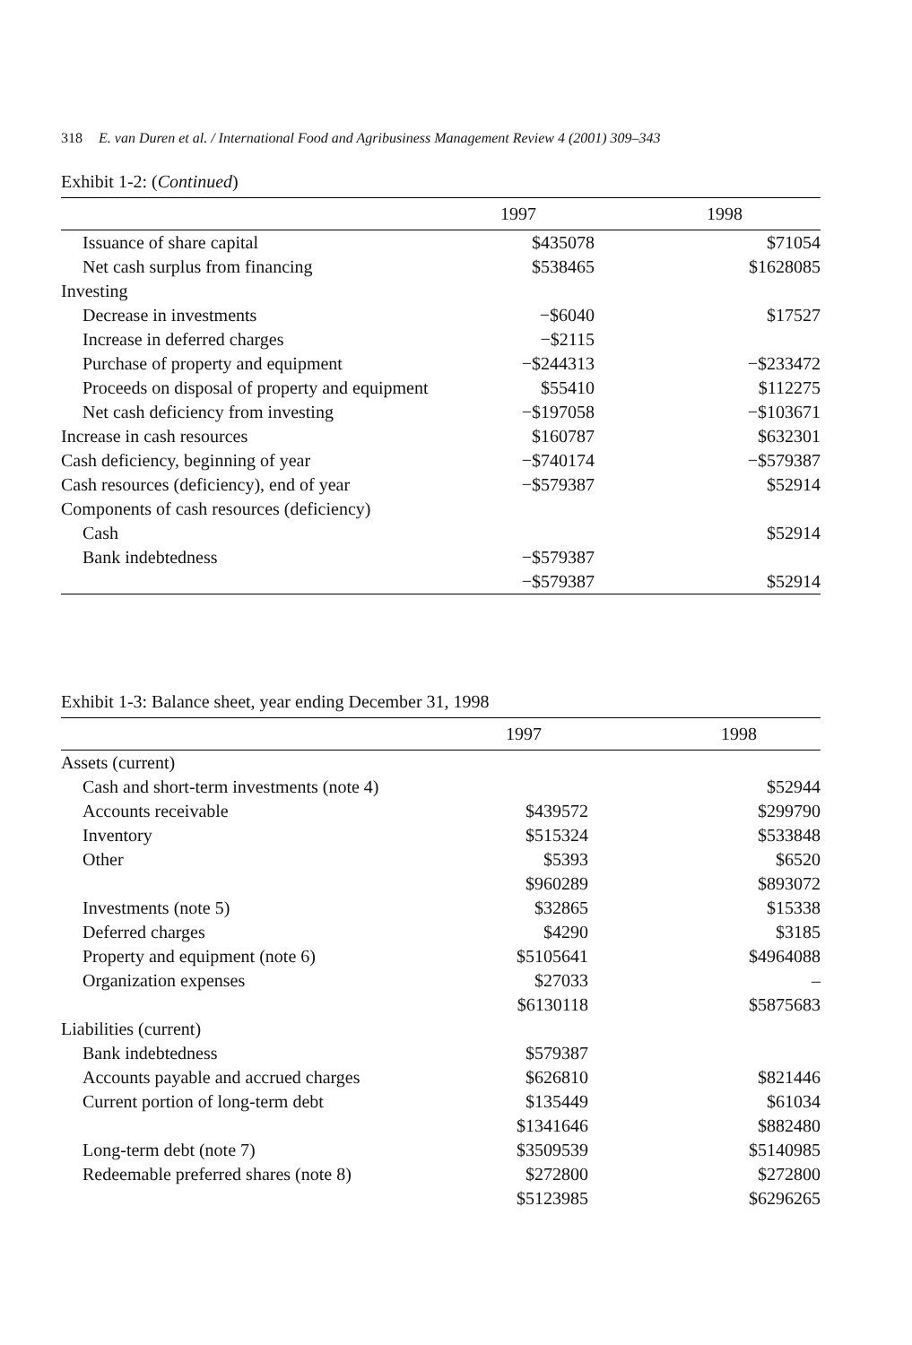318 E. van Duren et al. / International Food and Agribusiness Management Review 4 (2001) 309–343
Exhibit 1-2: (Continued)
| | 1997 | 1998 |
| --- | --- | --- |
| Issuance of share capital | $435078 | $71054 |
| Net cash surplus from financing | $538465 | $1628085 |
| Investing | | |
| Decrease in investments | −$6040 | $17527 |
| Increase in deferred charges | −$2115 | |
| Purchase of property and equipment | −$244313 | −$233472 |
| Proceeds on disposal of property and equipment | $55410 | $112275 |
| Net cash deficiency from investing | −$197058 | −$103671 |
| Increase in cash resources | $160787 | $632301 |
| Cash deficiency, beginning of year | −$740174 | −$579387 |
| Cash resources (deficiency), end of year | −$579387 | $52914 |
| Components of cash resources (deficiency) | | |
| Cash | | $52914 |
| Bank indebtedness | −$579387 | |
| | −$579387 | $52914 |
Exhibit 1-3: Balance sheet, year ending December 31, 1998
| | 1997 | 1998 |
| --- | --- | --- |
| Assets (current) | | |
| Cash and short-term investments (note 4) | | $52944 |
| Accounts receivable | $439572 | $299790 |
| Inventory | $515324 | $533848 |
| Other | $5393 | $6520 |
| | $960289 | $893072 |
| Investments (note 5) | $32865 | $15338 |
| Deferred charges | $4290 | $3185 |
| Property and equipment (note 6) | $5105641 | $4964088 |
| Organization expenses | $27033 | – |
| | $6130118 | $5875683 |
| Liabilities (current) | | |
| Bank indebtedness | $579387 | |
| Accounts payable and accrued charges | $626810 | $821446 |
| Current portion of long-term debt | $135449 | $61034 |
| | $1341646 | $882480 |
| Long-term debt (note 7) | $3509539 | $5140985 |
| Redeemable preferred shares (note 8) | $272800 | $272800 |
| | $5123985 | $6296265 |